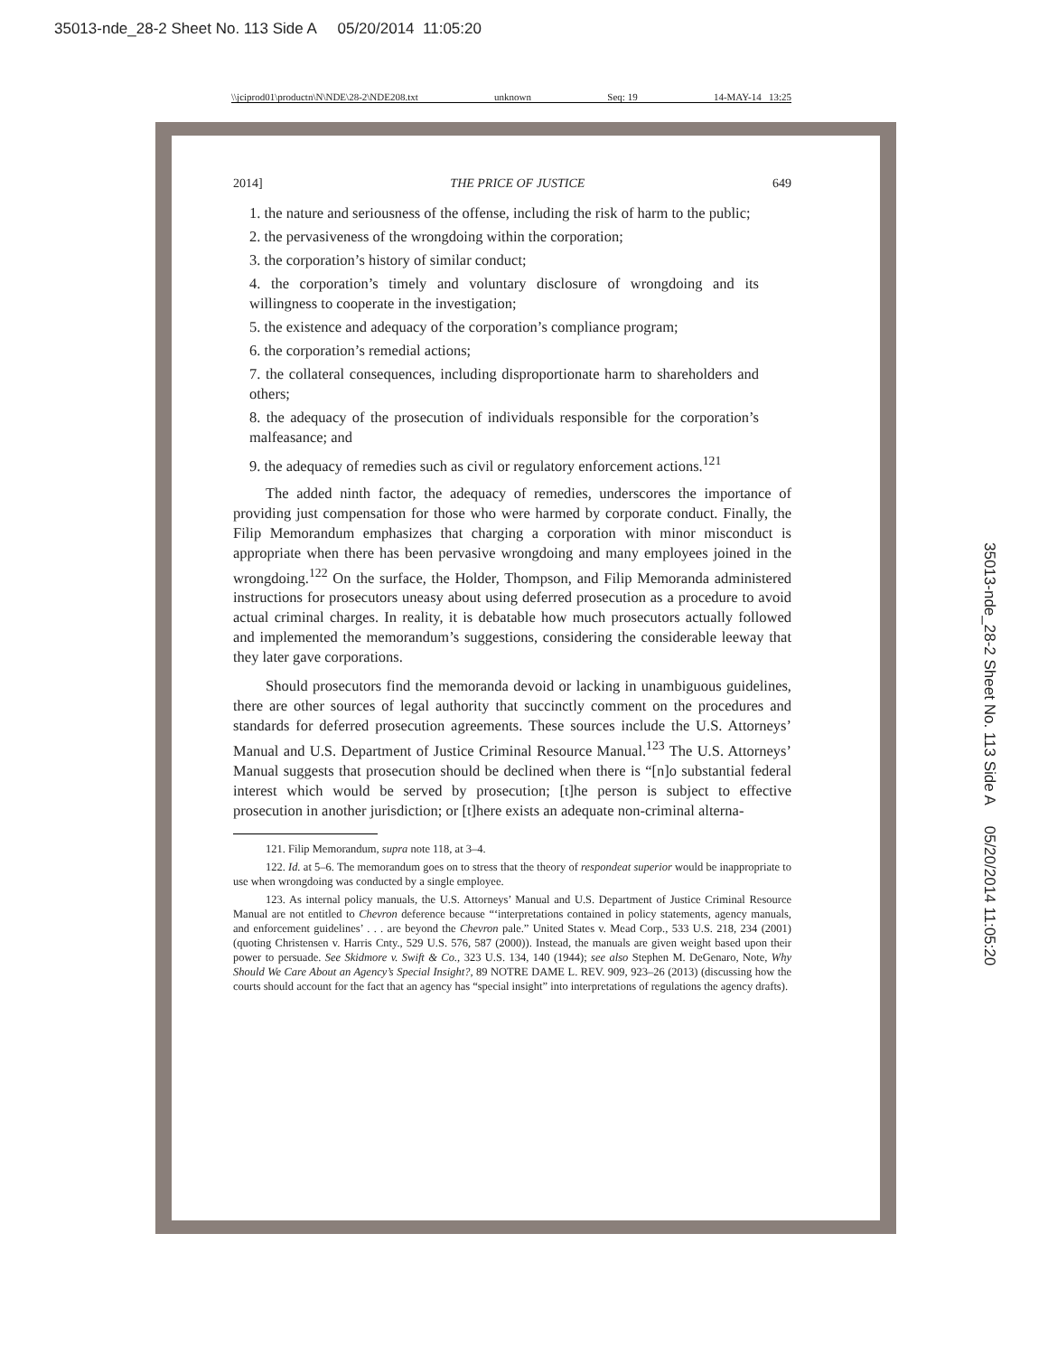35013-nde_28-2 Sheet No. 113 Side A 05/20/2014 11:05:20
\\jciprod01\productn\N\NDE\28-2\NDE208.txt unknown Seq: 19 14-MAY-14 13:25
35013-nde_28-2 Sheet No. 113 Side A 05/20/2014 11:05:20
2014] THE PRICE OF JUSTICE 649
1. the nature and seriousness of the offense, including the risk of harm to the public;
2. the pervasiveness of the wrongdoing within the corporation;
3. the corporation’s history of similar conduct;
4. the corporation’s timely and voluntary disclosure of wrongdoing and its willingness to cooperate in the investigation;
5. the existence and adequacy of the corporation’s compliance program;
6. the corporation’s remedial actions;
7. the collateral consequences, including disproportionate harm to shareholders and others;
8. the adequacy of the prosecution of individuals responsible for the corporation’s malfeasance; and
9. the adequacy of remedies such as civil or regulatory enforcement actions.<sup>121</sup>
The added ninth factor, the adequacy of remedies, underscores the importance of providing just compensation for those who were harmed by corporate conduct. Finally, the Filip Memorandum emphasizes that charging a corporation with minor misconduct is appropriate when there has been pervasive wrongdoing and many employees joined in the wrongdoing.<sup>122</sup> On the surface, the Holder, Thompson, and Filip Memoranda administered instructions for prosecutors uneasy about using deferred prosecution as a procedure to avoid actual criminal charges. In reality, it is debatable how much prosecutors actually followed and implemented the memorandum’s suggestions, considering the considerable leeway that they later gave corporations.
Should prosecutors find the memoranda devoid or lacking in unambiguous guidelines, there are other sources of legal authority that succinctly comment on the procedures and standards for deferred prosecution agreements. These sources include the U.S. Attorneys’ Manual and U.S. Department of Justice Criminal Resource Manual.<sup>123</sup> The U.S. Attorneys’ Manual suggests that prosecution should be declined when there is “[n]o substantial federal interest which would be served by prosecution; [t]he person is subject to effective prosecution in another jurisdiction; or [t]here exists an adequate non-criminal alterna-
121. Filip Memorandum, supra note 118, at 3–4.
122. Id. at 5–6. The memorandum goes on to stress that the theory of respondeat superior would be inappropriate to use when wrongdoing was conducted by a single employee.
123. As internal policy manuals, the U.S. Attorneys’ Manual and U.S. Department of Justice Criminal Resource Manual are not entitled to Chevron deference because “‘interpretations contained in policy statements, agency manuals, and enforcement guidelines’ . . . are beyond the Chevron pale.” United States v. Mead Corp., 533 U.S. 218, 234 (2001) (quoting Christensen v. Harris Cnty., 529 U.S. 576, 587 (2000)). Instead, the manuals are given weight based upon their power to persuade. See Skidmore v. Swift & Co., 323 U.S. 134, 140 (1944); see also Stephen M. DeGenaro, Note, Why Should We Care About an Agency’s Special Insight?, 89 NOTRE DAME L. REV. 909, 923–26 (2013) (discussing how the courts should account for the fact that an agency has “special insight” into interpretations of regulations the agency drafts).